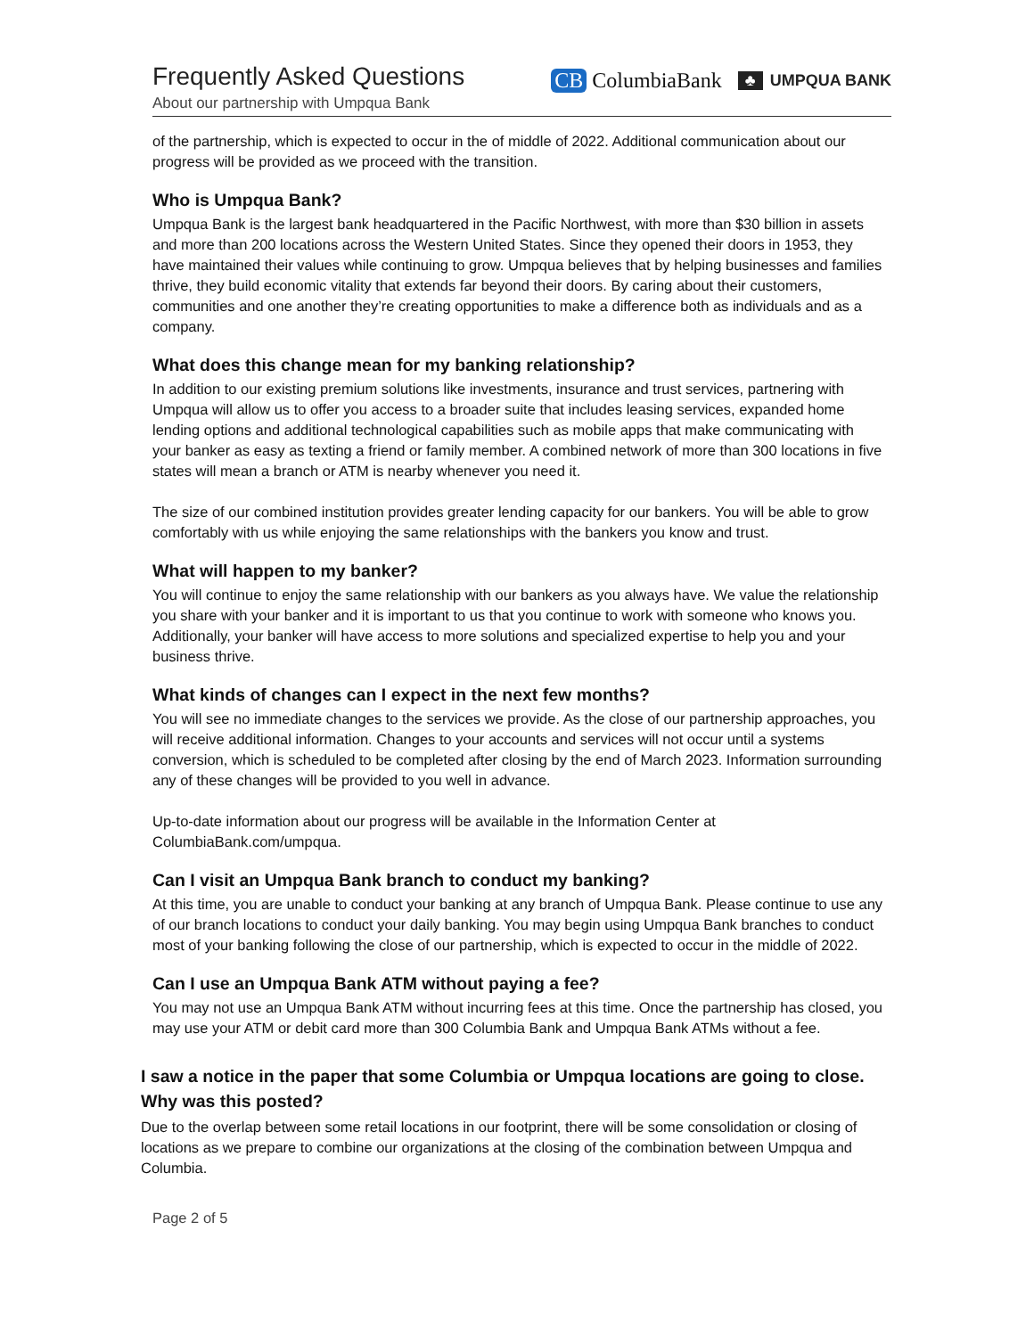Frequently Asked Questions
About our partnership with Umpqua Bank
CB ColumbiaBank
♣ UMPQUA BANK
of the partnership, which is expected to occur in the of middle of 2022. Additional communication about our progress will be provided as we proceed with the transition.
Who is Umpqua Bank?
Umpqua Bank is the largest bank headquartered in the Pacific Northwest, with more than $30 billion in assets and more than 200 locations across the Western United States. Since they opened their doors in 1953, they have maintained their values while continuing to grow. Umpqua believes that by helping businesses and families thrive, they build economic vitality that extends far beyond their doors. By caring about their customers, communities and one another they’re creating opportunities to make a difference both as individuals and as a company.
What does this change mean for my banking relationship?
In addition to our existing premium solutions like investments, insurance and trust services, partnering with Umpqua will allow us to offer you access to a broader suite that includes leasing services, expanded home lending options and additional technological capabilities such as mobile apps that make communicating with your banker as easy as texting a friend or family member. A combined network of more than 300 locations in five states will mean a branch or ATM is nearby whenever you need it.
The size of our combined institution provides greater lending capacity for our bankers. You will be able to grow comfortably with us while enjoying the same relationships with the bankers you know and trust.
What will happen to my banker?
You will continue to enjoy the same relationship with our bankers as you always have. We value the relationship you share with your banker and it is important to us that you continue to work with someone who knows you. Additionally, your banker will have access to more solutions and specialized expertise to help you and your business thrive.
What kinds of changes can I expect in the next few months?
You will see no immediate changes to the services we provide. As the close of our partnership approaches, you will receive additional information. Changes to your accounts and services will not occur until a systems conversion, which is scheduled to be completed after closing by the end of March 2023. Information surrounding any of these changes will be provided to you well in advance.
Up-to-date information about our progress will be available in the Information Center at ColumbiaBank.com/umpqua.
Can I visit an Umpqua Bank branch to conduct my banking?
At this time, you are unable to conduct your banking at any branch of Umpqua Bank. Please continue to use any of our branch locations to conduct your daily banking. You may begin using Umpqua Bank branches to conduct most of your banking following the close of our partnership, which is expected to occur in the middle of 2022.
Can I use an Umpqua Bank ATM without paying a fee?
You may not use an Umpqua Bank ATM without incurring fees at this time. Once the partnership has closed, you may use your ATM or debit card more than 300 Columbia Bank and Umpqua Bank ATMs without a fee.
I saw a notice in the paper that some Columbia or Umpqua locations are going to close. Why was this posted?
Due to the overlap between some retail locations in our footprint, there will be some consolidation or closing of locations as we prepare to combine our organizations at the closing of the combination between Umpqua and Columbia.
Page 2 of 5